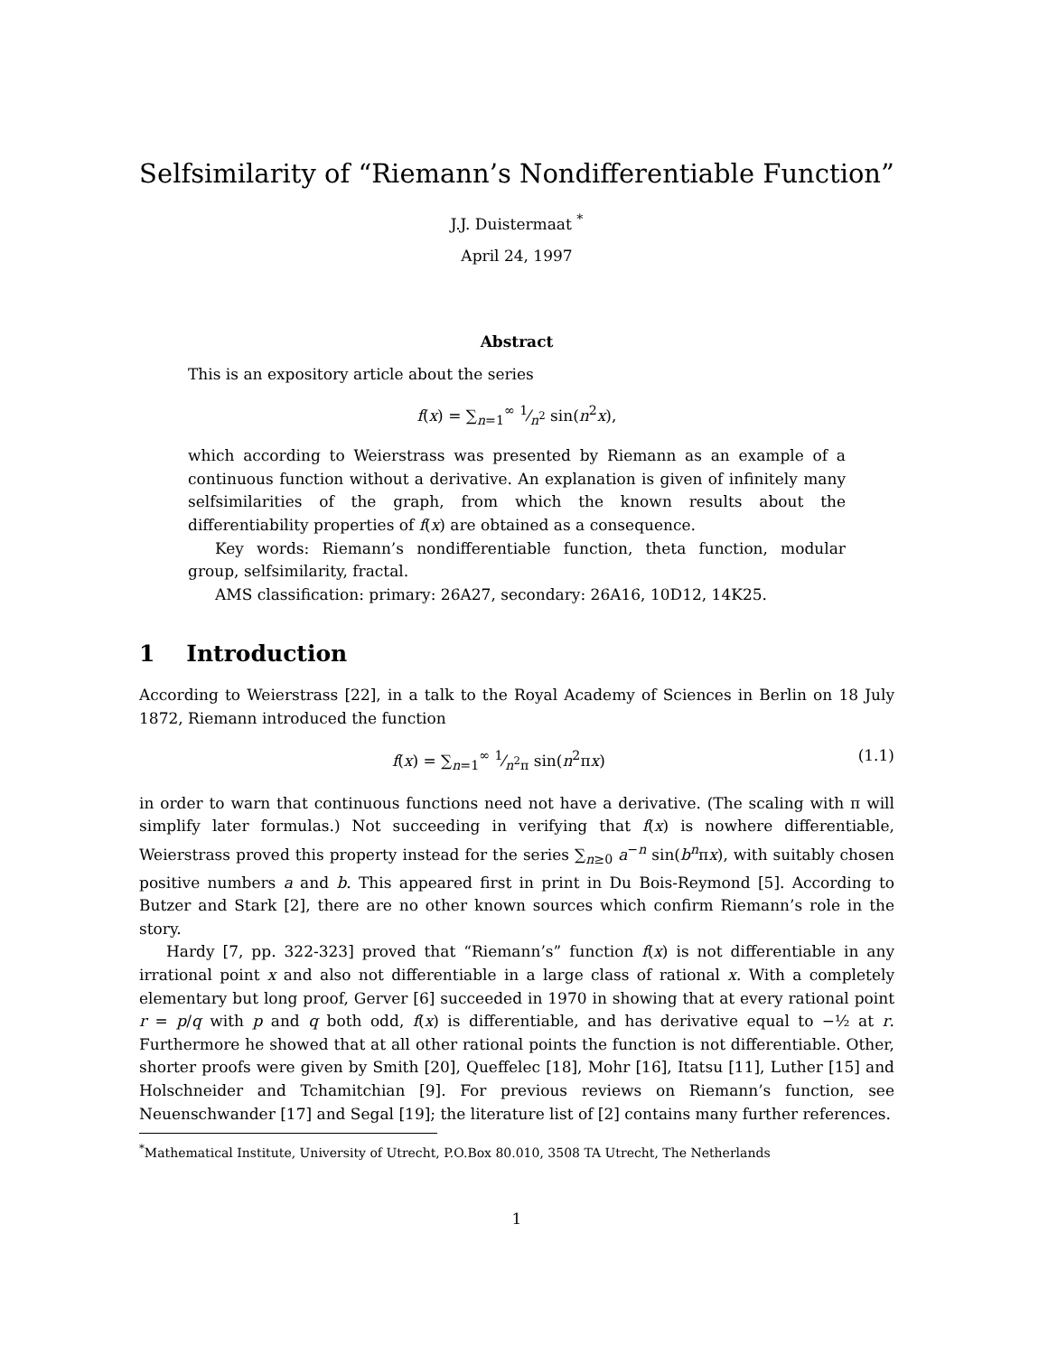Selfsimilarity of “Riemann’s Nondifferentiable Function”
J.J. Duistermaat <sup>*</sup>
April 24, 1997
Abstract
This is an expository article about the series
f(x) = ∑<sub>n=1</sub><sup>∞</sup> 1⁄n<sup>2</sup> sin(n<sup>2</sup>x),
which according to Weierstrass was presented by Riemann as an example of a continuous function without a derivative. An explanation is given of infinitely many selfsimilarities of the graph, from which the known results about the differentiability properties of f(x) are obtained as a consequence.
Key words: Riemann’s nondifferentiable function, theta function, modular group, selfsimilarity, fractal.
AMS classification: primary: 26A27, secondary: 26A16, 10D12, 14K25.
1 Introduction
According to Weierstrass [22], in a talk to the Royal Academy of Sciences in Berlin on 18 July 1872, Riemann introduced the function
f(x) = ∑<sub>n=1</sub><sup>∞</sup> 1⁄n<sup>2</sup>π sin(n<sup>2</sup>πx) (1.1)
in order to warn that continuous functions need not have a derivative. (The scaling with π will simplify later formulas.) Not succeeding in verifying that f(x) is nowhere differentiable, Weierstrass proved this property instead for the series ∑<sub>n≥0</sub> a<sup>−n</sup> sin(b<sup>n</sup>πx), with suitably chosen positive numbers a and b. This appeared first in print in Du Bois-Reymond [5]. According to Butzer and Stark [2], there are no other known sources which confirm Riemann’s role in the story.
Hardy [7, pp. 322-323] proved that “Riemann’s” function f(x) is not differentiable in any irrational point x and also not differentiable in a large class of rational x. With a completely elementary but long proof, Gerver [6] succeeded in 1970 in showing that at every rational point r = p/q with p and q both odd, f(x) is differentiable, and has derivative equal to −½ at r. Furthermore he showed that at all other rational points the function is not differentiable. Other, shorter proofs were given by Smith [20], Queffelec [18], Mohr [16], Itatsu [11], Luther [15] and Holschneider and Tchamitchian [9]. For previous reviews on Riemann’s function, see Neuenschwander [17] and Segal [19]; the literature list of [2] contains many further references.
<sup>*</sup> Mathematical Institute, University of Utrecht, P.O.Box 80.010, 3508 TA Utrecht, The Netherlands
1